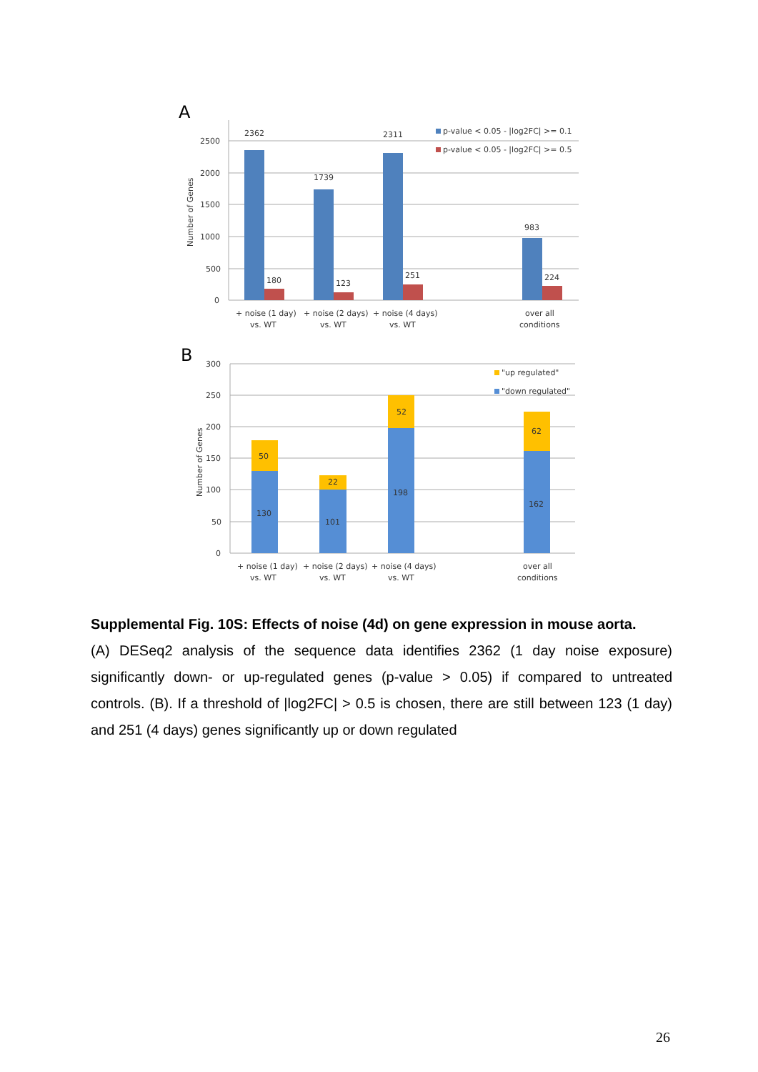A
Number of Genes
2500
2000
1500
1000
500
0
2362
180
1739
123
2311
251
983
224
p-value < 0.05 - |log2FC| >= 0.1
p-value < 0.05 - |log2FC| >= 0.5
+ noise (1 day)
vs. WT
+ noise (2 days)
vs. WT
+ noise (4 days)
vs. WT
over all
conditions
B
Number of Genes
300
250
200
150
100
50
0
50
130
22
101
52
198
62
162
"up regulated"
"down regulated"
+ noise (1 day)
vs. WT
+ noise (2 days)
vs. WT
+ noise (4 days)
vs. WT
over all
conditions
Supplemental Fig. 10S: Effects of noise (4d) on gene expression in mouse aorta.
(A) DESeq2 analysis of the sequence data identifies 2362 (1 day noise exposure) significantly down- or up-regulated genes (p-value > 0.05) if compared to untreated controls. (B). If a threshold of |log2FC| > 0.5 is chosen, there are still between 123 (1 day) and 251 (4 days) genes significantly up or down regulated
26